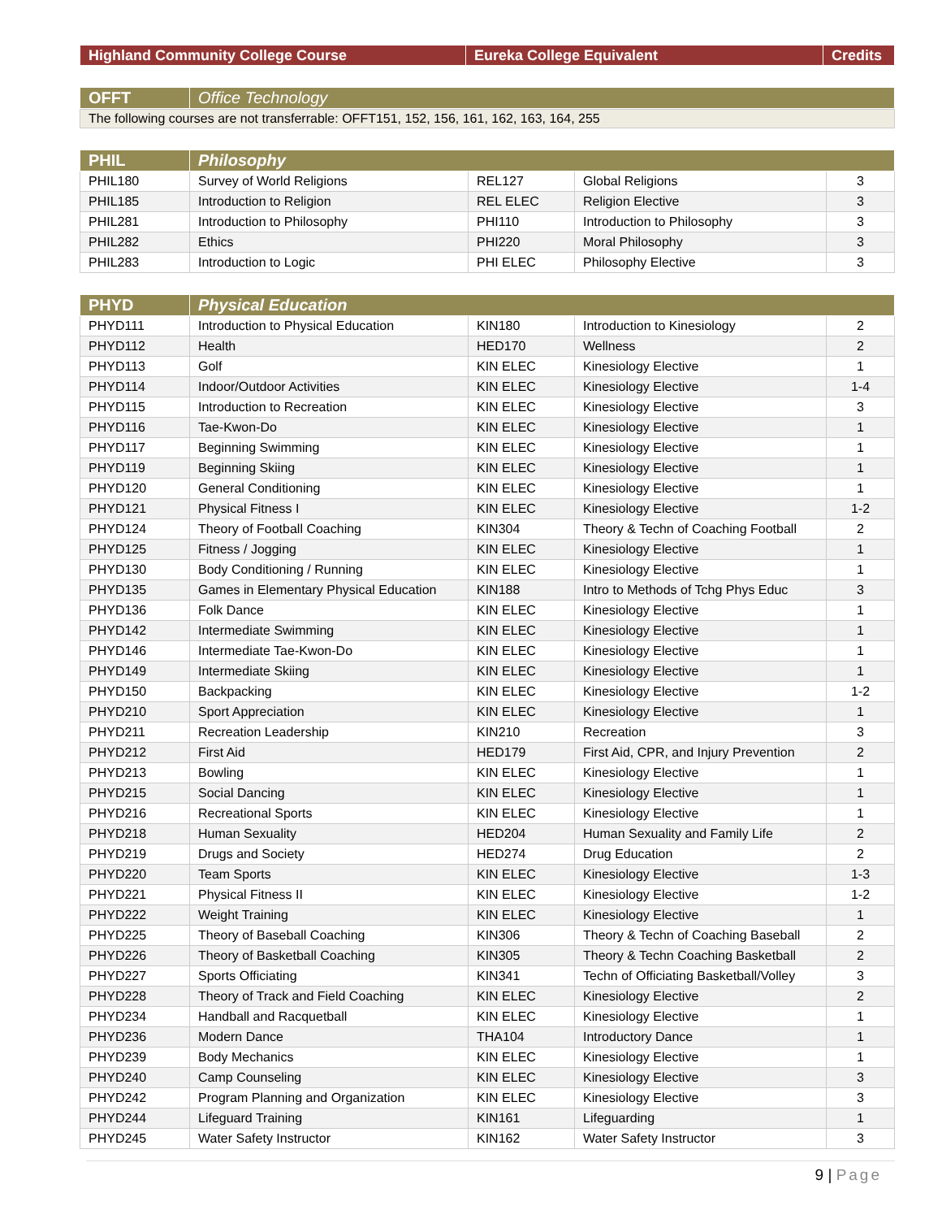| Highland Community College Course | Eureka College Equivalent | Credits |
| --- | --- | --- |
| OFFT | Office Technology |
| --- | --- |
The following courses are not transferrable: OFFT151, 152, 156, 161, 162, 163, 164, 255
| PHIL | Philosophy | | | |
| --- | --- | --- | --- | --- |
| PHIL180 | Survey of World Religions | REL127 | Global Religions | 3 |
| PHIL185 | Introduction to Religion | REL ELEC | Religion Elective | 3 |
| PHIL281 | Introduction to Philosophy | PHI110 | Introduction to Philosophy | 3 |
| PHIL282 | Ethics | PHI220 | Moral Philosophy | 3 |
| PHIL283 | Introduction to Logic | PHI ELEC | Philosophy Elective | 3 |
| PHYD | Physical Education | | | |
| --- | --- | --- | --- | --- |
| PHYD111 | Introduction to Physical Education | KIN180 | Introduction to Kinesiology | 2 |
| PHYD112 | Health | HED170 | Wellness | 2 |
| PHYD113 | Golf | KIN ELEC | Kinesiology Elective | 1 |
| PHYD114 | Indoor/Outdoor Activities | KIN ELEC | Kinesiology Elective | 1-4 |
| PHYD115 | Introduction to Recreation | KIN ELEC | Kinesiology Elective | 3 |
| PHYD116 | Tae-Kwon-Do | KIN ELEC | Kinesiology Elective | 1 |
| PHYD117 | Beginning Swimming | KIN ELEC | Kinesiology Elective | 1 |
| PHYD119 | Beginning Skiing | KIN ELEC | Kinesiology Elective | 1 |
| PHYD120 | General Conditioning | KIN ELEC | Kinesiology Elective | 1 |
| PHYD121 | Physical Fitness I | KIN ELEC | Kinesiology Elective | 1-2 |
| PHYD124 | Theory of Football Coaching | KIN304 | Theory & Techn of Coaching Football | 2 |
| PHYD125 | Fitness / Jogging | KIN ELEC | Kinesiology Elective | 1 |
| PHYD130 | Body Conditioning / Running | KIN ELEC | Kinesiology Elective | 1 |
| PHYD135 | Games in Elementary Physical Education | KIN188 | Intro to Methods of Tchg Phys Educ | 3 |
| PHYD136 | Folk Dance | KIN ELEC | Kinesiology Elective | 1 |
| PHYD142 | Intermediate Swimming | KIN ELEC | Kinesiology Elective | 1 |
| PHYD146 | Intermediate Tae-Kwon-Do | KIN ELEC | Kinesiology Elective | 1 |
| PHYD149 | Intermediate Skiing | KIN ELEC | Kinesiology Elective | 1 |
| PHYD150 | Backpacking | KIN ELEC | Kinesiology Elective | 1-2 |
| PHYD210 | Sport Appreciation | KIN ELEC | Kinesiology Elective | 1 |
| PHYD211 | Recreation Leadership | KIN210 | Recreation | 3 |
| PHYD212 | First Aid | HED179 | First Aid, CPR, and Injury Prevention | 2 |
| PHYD213 | Bowling | KIN ELEC | Kinesiology Elective | 1 |
| PHYD215 | Social Dancing | KIN ELEC | Kinesiology Elective | 1 |
| PHYD216 | Recreational Sports | KIN ELEC | Kinesiology Elective | 1 |
| PHYD218 | Human Sexuality | HED204 | Human Sexuality and Family Life | 2 |
| PHYD219 | Drugs and Society | HED274 | Drug Education | 2 |
| PHYD220 | Team Sports | KIN ELEC | Kinesiology Elective | 1-3 |
| PHYD221 | Physical Fitness II | KIN ELEC | Kinesiology Elective | 1-2 |
| PHYD222 | Weight Training | KIN ELEC | Kinesiology Elective | 1 |
| PHYD225 | Theory of Baseball Coaching | KIN306 | Theory & Techn of Coaching Baseball | 2 |
| PHYD226 | Theory of Basketball Coaching | KIN305 | Theory & Techn Coaching Basketball | 2 |
| PHYD227 | Sports Officiating | KIN341 | Techn of Officiating Basketball/Volley | 3 |
| PHYD228 | Theory of Track and Field Coaching | KIN ELEC | Kinesiology Elective | 2 |
| PHYD234 | Handball and Racquetball | KIN ELEC | Kinesiology Elective | 1 |
| PHYD236 | Modern Dance | THA104 | Introductory Dance | 1 |
| PHYD239 | Body Mechanics | KIN ELEC | Kinesiology Elective | 1 |
| PHYD240 | Camp Counseling | KIN ELEC | Kinesiology Elective | 3 |
| PHYD242 | Program Planning and Organization | KIN ELEC | Kinesiology Elective | 3 |
| PHYD244 | Lifeguard Training | KIN161 | Lifeguarding | 1 |
| PHYD245 | Water Safety Instructor | KIN162 | Water Safety Instructor | 3 |
9 | Page